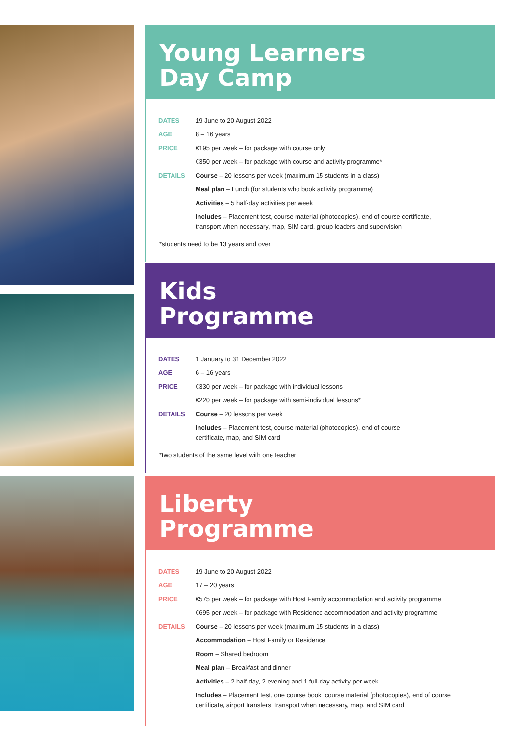Young Learners
Day Camp
| DATES | 19 June to 20 August 2022 |
| AGE | 8 – 16 years |
| PRICE | €195 per week – for package with course only |
| | €350 per week – for package with course and activity programme* |
| DETAILS | Course – 20 lessons per week (maximum 15 students in a class) |
| | Meal plan – Lunch (for students who book activity programme) |
| | Activities – 5 half-day activities per week |
| | Includes – Placement test, course material (photocopies), end of course certificate, transport when necessary, map, SIM card, group leaders and supervision |
*students need to be 13 years and over
Kids
Programme
| DATES | 1 January to 31 December 2022 |
| AGE | 6 – 16 years |
| PRICE | €330 per week – for package with individual lessons |
| | €220 per week – for package with semi-individual lessons* |
| DETAILS | Course – 20 lessons per week |
| | Includes – Placement test, course material (photocopies), end of course certificate, map, and SIM card |
*two students of the same level with one teacher
Liberty
Programme
| DATES | 19 June to 20 August 2022 |
| AGE | 17 – 20 years |
| PRICE | €575 per week – for package with Host Family accommodation and activity programme |
| | €695 per week – for package with Residence accommodation and activity programme |
| DETAILS | Course – 20 lessons per week (maximum 15 students in a class) |
| | Accommodation – Host Family or Residence |
| | Room – Shared bedroom |
| | Meal plan – Breakfast and dinner |
| | Activities – 2 half-day, 2 evening and 1 full-day activity per week |
| | Includes – Placement test, one course book, course material (photocopies), end of course certificate, airport transfers, transport when necessary, map, and SIM card |